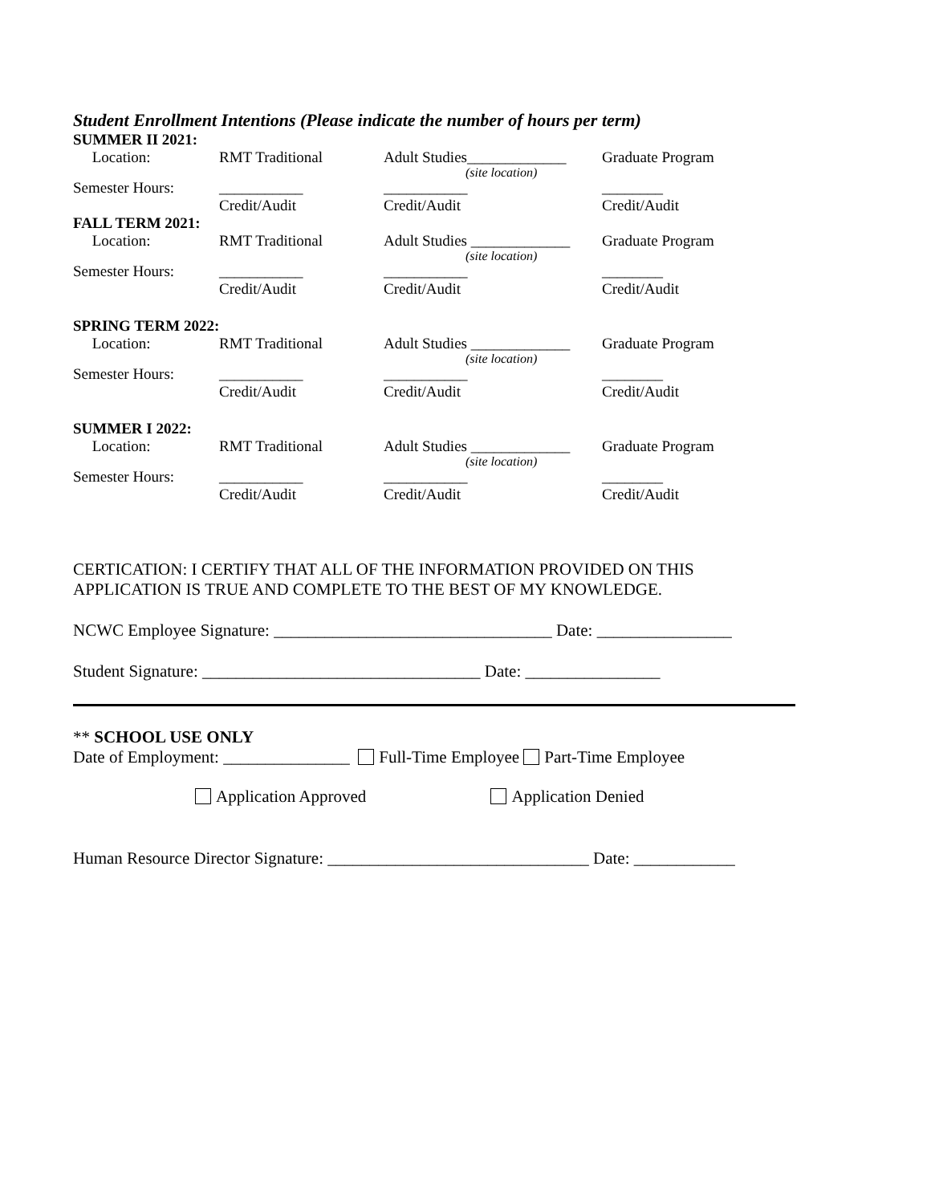Student Enrollment Intentions (Please indicate the number of hours per term)
SUMMER II 2021:
| Location: | RMT Traditional | Adult Studies_____________ (site location) | Graduate Program |
| Semester Hours: | ___________ Credit/Audit | ___________ Credit/Audit | ________ Credit/Audit |
FALL TERM 2021:
| Location: | RMT Traditional | Adult Studies _____________ (site location) | Graduate Program |
| Semester Hours: | ___________ Credit/Audit | ___________ Credit/Audit | ________ Credit/Audit |
SPRING TERM 2022:
| Location: | RMT Traditional | Adult Studies _____________ (site location) | Graduate Program |
| Semester Hours: | ___________ Credit/Audit | ___________ Credit/Audit | ________ Credit/Audit |
SUMMER I 2022:
| Location: | RMT Traditional | Adult Studies _____________ (site location) | Graduate Program |
| Semester Hours: | ___________ Credit/Audit | ___________ Credit/Audit | ________ Credit/Audit |
CERTICATION: I CERTIFY THAT ALL OF THE INFORMATION PROVIDED ON THIS
APPLICATION IS TRUE AND COMPLETE TO THE BEST OF MY KNOWLEDGE.
NCWC Employee Signature: _________________________________ Date: ________________
Student Signature: _________________________________ Date: ________________
** SCHOOL USE ONLY
Date of Employment: _______________ Full-Time Employee Part-Time Employee
Application Approved Application Denied
Human Resource Director Signature: _______________________________ Date: ____________